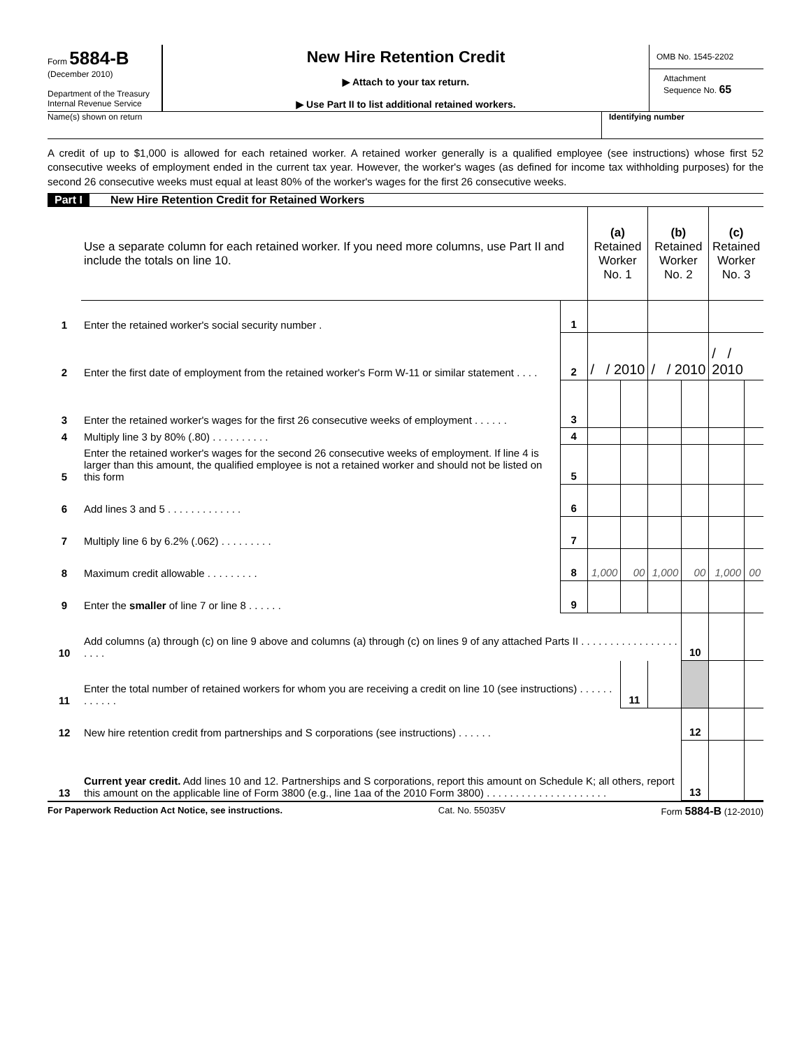Form 5884-B
(December 2010)
Department of the Treasury
Internal Revenue Service
New Hire Retention Credit
▶ Attach to your tax return.
▶ Use Part II to list additional retained workers.
OMB No. 1545-2202
Attachment
Sequence No. 65
Name(s) shown on return
Identifying number
A credit of up to $1,000 is allowed for each retained worker. A retained worker generally is a qualified employee (see instructions) whose first 52 consecutive weeks of employment ended in the current tax year. However, the worker's wages (as defined for income tax withholding purposes) for the second 26 consecutive weeks must equal at least 80% of the worker's wages for the first 26 consecutive weeks.
Part I New Hire Retention Credit for Retained Workers
| | Use a separate column for each retained worker. If you need more columns, use Part II and include the totals on line 10. | | (a) Retained Worker No. 1 | | (b) Retained Worker No. 2 | | (c) Retained Worker No. 3 | |
| 1 | Enter the retained worker's social security number . | 1 | | | | | | |
| 2 | Enter the first date of employment from the retained worker's Form W-11 or similar statement . . . . | 2 | / / 2010 | | / / 2010 | | / / 2010 | |
| 3 | Enter the retained worker's wages for the first 26 consecutive weeks of employment . . . . . . | 3 | | | | | | |
| 4 | Multiply line 3 by 80% (.80) . . . . . . . . . . | 4 | | | | | | |
| 5 | Enter the retained worker's wages for the second 26 consecutive weeks of employment. If line 4 is larger than this amount, the qualified employee is not a retained worker and should not be listed on this form | 5 | | | | | | |
| 6 | Add lines 3 and 5 . . . . . . . . . . . . . | 6 | | | | | | |
| 7 | Multiply line 6 by 6.2% (.062) . . . . . . . . . | 7 | | | | | | |
| 8 | Maximum credit allowable . . . . . . . . . | 8 | 1,000 | 00 | 1,000 | 00 | 1,000 | 00 |
| 9 | Enter the smaller of line 7 or line 8 . . . . . . | 9 | | | | | | |
| 10 | Add columns (a) through (c) on line 9 above and columns (a) through (c) on lines 9 of any attached Parts II . . . . . . . . . . . . . . . . . . . . . | | | | | 10 | | |
| 11 | Enter the total number of retained workers for whom you are receiving a credit on line 10 (see instructions) . . . . . . . . . . . . | | | 11 | | | | |
| 12 | New hire retention credit from partnerships and S corporations (see instructions) . . . . . . | | | | | 12 | | |
| 13 | Current year credit. Add lines 10 and 12. Partnerships and S corporations, report this amount on Schedule K; all others, report this amount on the applicable line of Form 3800 (e.g., line 1aa of the 2010 Form 3800) . . . . . . . . . . . . . . . . . . . . . | | | | | 13 | | |
For Paperwork Reduction Act Notice, see instructions. Cat. No. 55035V Form 5884-B (12-2010)